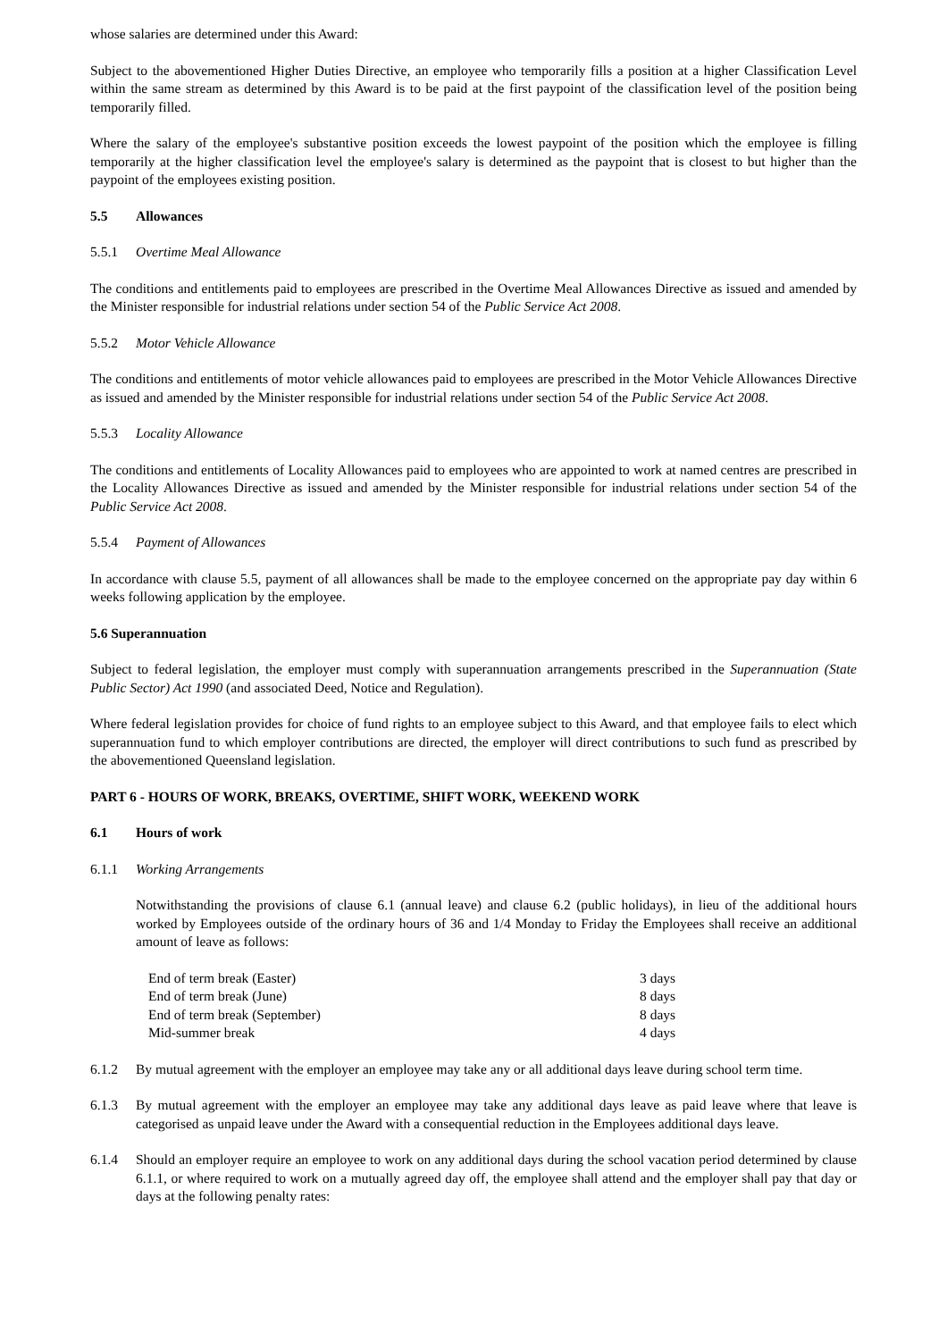whose salaries are determined under this Award:
Subject to the abovementioned Higher Duties Directive, an employee who temporarily fills a position at a higher Classification Level within the same stream as determined by this Award is to be paid at the first paypoint of the classification level of the position being temporarily filled.
Where the salary of the employee's substantive position exceeds the lowest paypoint of the position which the employee is filling temporarily at the higher classification level the employee's salary is determined as the paypoint that is closest to but higher than the paypoint of the employees existing position.
5.5 Allowances
5.5.1 Overtime Meal Allowance
The conditions and entitlements paid to employees are prescribed in the Overtime Meal Allowances Directive as issued and amended by the Minister responsible for industrial relations under section 54 of the Public Service Act 2008.
5.5.2 Motor Vehicle Allowance
The conditions and entitlements of motor vehicle allowances paid to employees are prescribed in the Motor Vehicle Allowances Directive as issued and amended by the Minister responsible for industrial relations under section 54 of the Public Service Act 2008.
5.5.3 Locality Allowance
The conditions and entitlements of Locality Allowances paid to employees who are appointed to work at named centres are prescribed in the Locality Allowances Directive as issued and amended by the Minister responsible for industrial relations under section 54 of the Public Service Act 2008.
5.5.4 Payment of Allowances
In accordance with clause 5.5, payment of all allowances shall be made to the employee concerned on the appropriate pay day within 6 weeks following application by the employee.
5.6 Superannuation
Subject to federal legislation, the employer must comply with superannuation arrangements prescribed in the Superannuation (State Public Sector) Act 1990 (and associated Deed, Notice and Regulation).
Where federal legislation provides for choice of fund rights to an employee subject to this Award, and that employee fails to elect which superannuation fund to which employer contributions are directed, the employer will direct contributions to such fund as prescribed by the abovementioned Queensland legislation.
PART 6 - HOURS OF WORK, BREAKS, OVERTIME, SHIFT WORK, WEEKEND WORK
6.1 Hours of work
6.1.1 Working Arrangements
Notwithstanding the provisions of clause 6.1 (annual leave) and clause 6.2 (public holidays), in lieu of the additional hours worked by Employees outside of the ordinary hours of 36 and 1/4 Monday to Friday the Employees shall receive an additional amount of leave as follows:
| End of term break (Easter) | 3 days |
| End of term break (June) | 8 days |
| End of term break (September) | 8 days |
| Mid-summer break | 4 days |
6.1.2 By mutual agreement with the employer an employee may take any or all additional days leave during school term time.
6.1.3 By mutual agreement with the employer an employee may take any additional days leave as paid leave where that leave is categorised as unpaid leave under the Award with a consequential reduction in the Employees additional days leave.
6.1.4 Should an employer require an employee to work on any additional days during the school vacation period determined by clause 6.1.1, or where required to work on a mutually agreed day off, the employee shall attend and the employer shall pay that day or days at the following penalty rates: